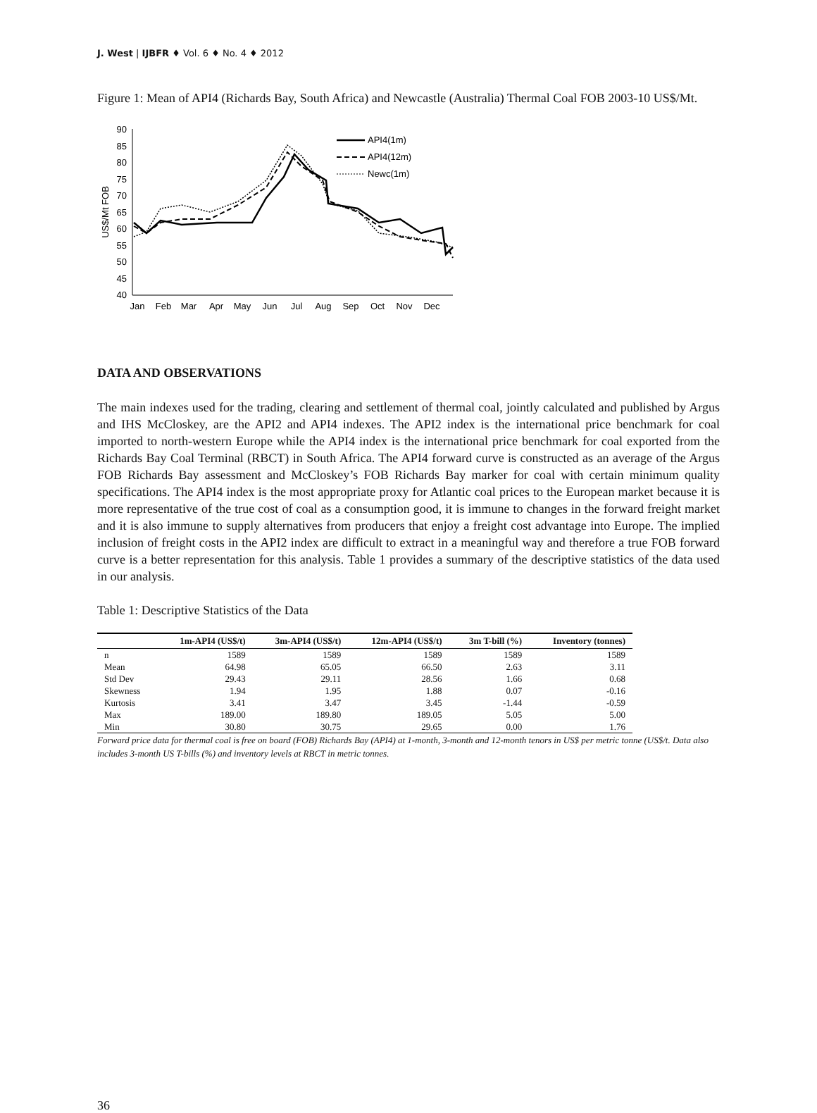J. West | IJBFR ♦ Vol. 6 ♦ No. 4 ♦ 2012
Figure 1: Mean of API4 (Richards Bay, South Africa) and Newcastle (Australia) Thermal Coal FOB 2003-10 US$/Mt.
90
85
80
75
70
65
60
55
50
45
40
US$/Mt FOB
Jan
Feb
Mar
Apr
May
Jun
Jul
Aug
Sep
Oct
Nov
Dec
API4(1m)
API4(12m)
Newc(1m)
DATA AND OBSERVATIONS
The main indexes used for the trading, clearing and settlement of thermal coal, jointly calculated and published by Argus and IHS McCloskey, are the API2 and API4 indexes. The API2 index is the international price benchmark for coal imported to north-western Europe while the API4 index is the international price benchmark for coal exported from the Richards Bay Coal Terminal (RBCT) in South Africa. The API4 forward curve is constructed as an average of the Argus FOB Richards Bay assessment and McCloskey’s FOB Richards Bay marker for coal with certain minimum quality specifications. The API4 index is the most appropriate proxy for Atlantic coal prices to the European market because it is more representative of the true cost of coal as a consumption good, it is immune to changes in the forward freight market and it is also immune to supply alternatives from producers that enjoy a freight cost advantage into Europe. The implied inclusion of freight costs in the API2 index are difficult to extract in a meaningful way and therefore a true FOB forward curve is a better representation for this analysis. Table 1 provides a summary of the descriptive statistics of the data used in our analysis.
Table 1: Descriptive Statistics of the Data
| | 1m-API4 (US$/t) | 3m-API4 (US$/t) | 12m-API4 (US$/t) | 3m T-bill (%) | Inventory (tonnes) |
| --- | --- | --- | --- | --- | --- |
| n | 1589 | 1589 | 1589 | 1589 | 1589 |
| Mean | 64.98 | 65.05 | 66.50 | 2.63 | 3.11 |
| Std Dev | 29.43 | 29.11 | 28.56 | 1.66 | 0.68 |
| Skewness | 1.94 | 1.95 | 1.88 | 0.07 | -0.16 |
| Kurtosis | 3.41 | 3.47 | 3.45 | -1.44 | -0.59 |
| Max | 189.00 | 189.80 | 189.05 | 5.05 | 5.00 |
| Min | 30.80 | 30.75 | 29.65 | 0.00 | 1.76 |
Forward price data for thermal coal is free on board (FOB) Richards Bay (API4) at 1-month, 3-month and 12-month tenors in US$ per metric tonne (US$/t. Data also includes 3-month US T-bills (%) and inventory levels at RBCT in metric tonnes.
36